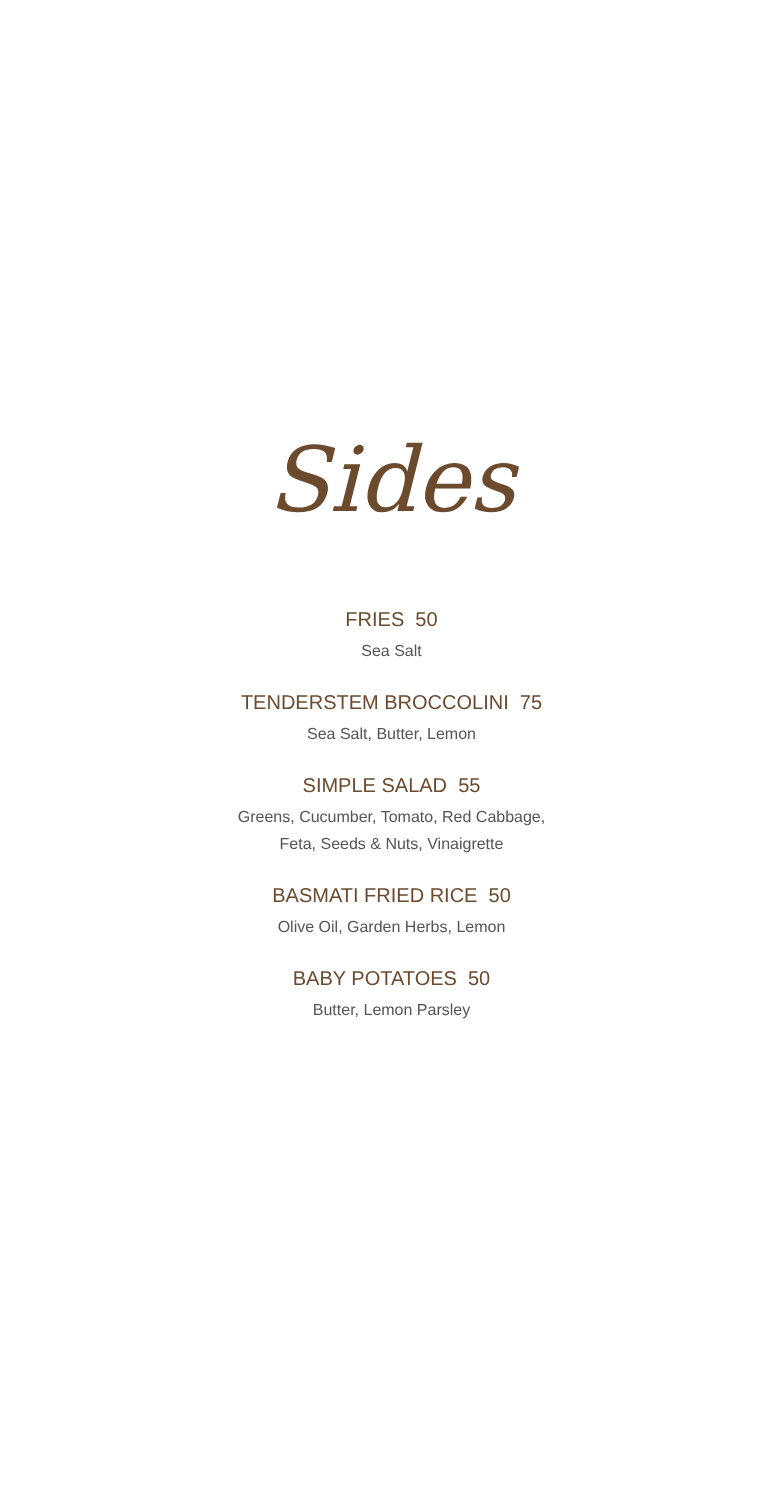Sides
FRIES 50
Sea Salt
TENDERSTEM BROCCOLINI 75
Sea Salt, Butter, Lemon
SIMPLE SALAD 55
Greens, Cucumber, Tomato, Red Cabbage,
Feta, Seeds & Nuts, Vinaigrette
BASMATI FRIED RICE 50
Olive Oil, Garden Herbs, Lemon
BABY POTATOES 50
Butter, Lemon Parsley